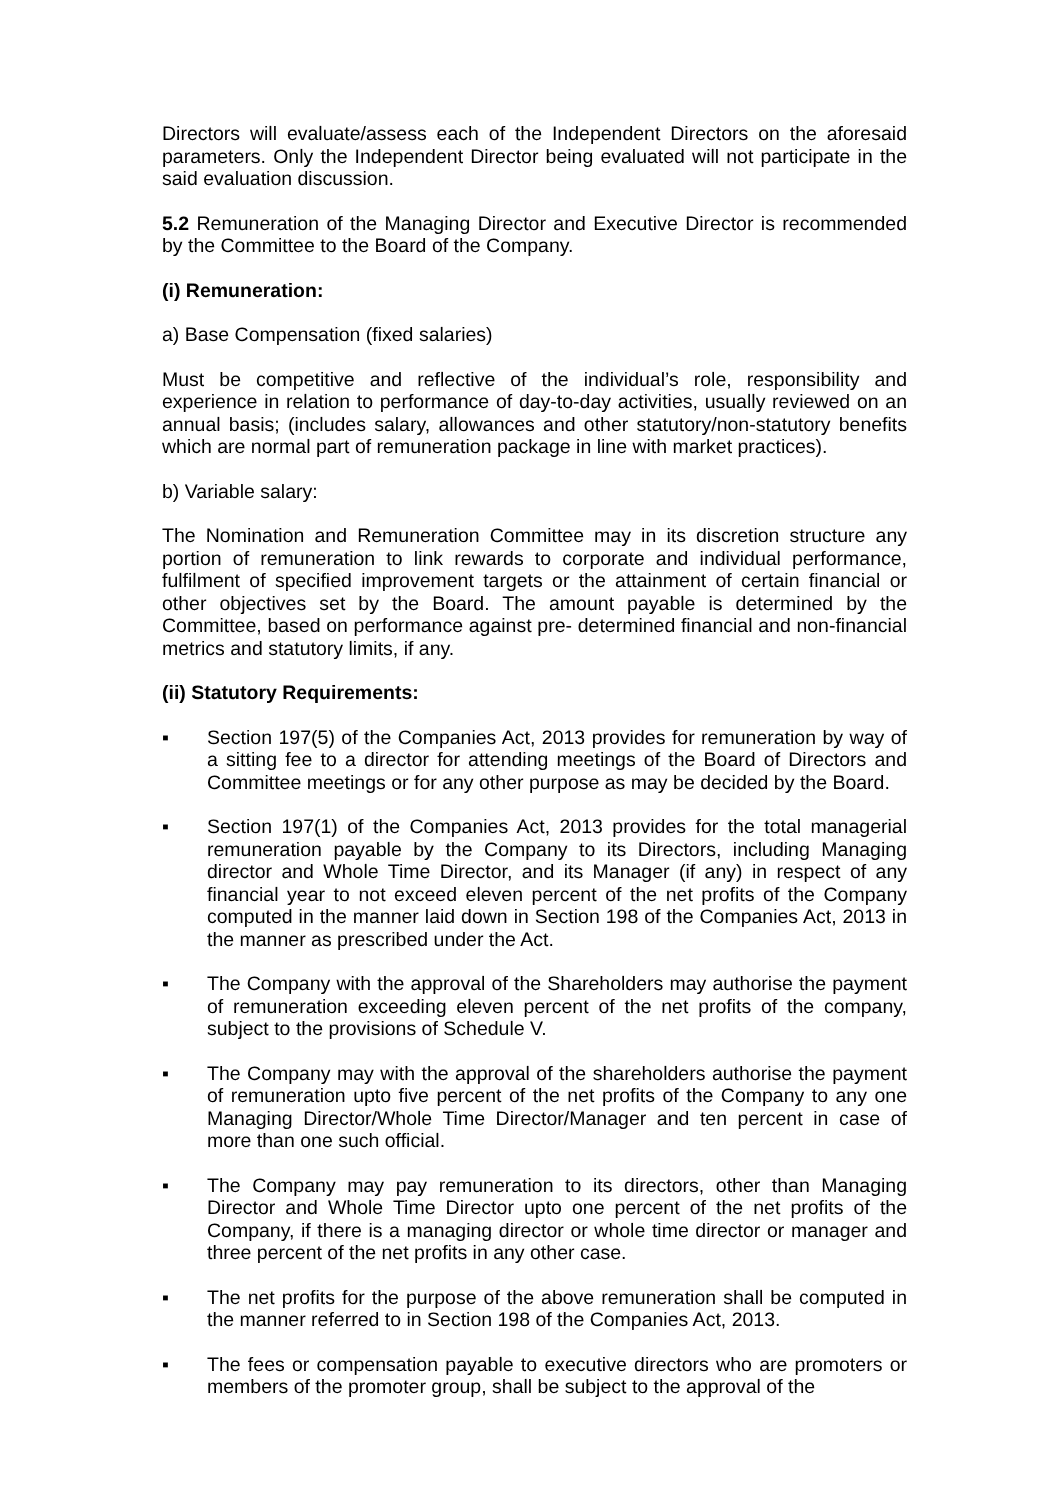Directors will evaluate/assess each of the Independent Directors on the aforesaid parameters. Only the Independent Director being evaluated will not participate in the said evaluation discussion.
5.2 Remuneration of the Managing Director and Executive Director is recommended by the Committee to the Board of the Company.
(i) Remuneration:
a) Base Compensation (fixed salaries)
Must be competitive and reflective of the individual’s role, responsibility and experience in relation to performance of day-to-day activities, usually reviewed on an annual basis; (includes salary, allowances and other statutory/non-statutory benefits which are normal part of remuneration package in line with market practices).
b) Variable salary:
The Nomination and Remuneration Committee may in its discretion structure any portion of remuneration to link rewards to corporate and individual performance, fulfilment of specified improvement targets or the attainment of certain financial or other objectives set by the Board. The amount payable is determined by the Committee, based on performance against pre- determined financial and non-financial metrics and statutory limits, if any.
(ii) Statutory Requirements:
▪ Section 197(5) of the Companies Act, 2013 provides for remuneration by way of a sitting fee to a director for attending meetings of the Board of Directors and Committee meetings or for any other purpose as may be decided by the Board.
▪ Section 197(1) of the Companies Act, 2013 provides for the total managerial remuneration payable by the Company to its Directors, including Managing director and Whole Time Director, and its Manager (if any) in respect of any financial year to not exceed eleven percent of the net profits of the Company computed in the manner laid down in Section 198 of the Companies Act, 2013 in the manner as prescribed under the Act.
▪ The Company with the approval of the Shareholders may authorise the payment of remuneration exceeding eleven percent of the net profits of the company, subject to the provisions of Schedule V.
▪ The Company may with the approval of the shareholders authorise the payment of remuneration upto five percent of the net profits of the Company to any one Managing Director/Whole Time Director/Manager and ten percent in case of more than one such official.
▪ The Company may pay remuneration to its directors, other than Managing Director and Whole Time Director upto one percent of the net profits of the Company, if there is a managing director or whole time director or manager and three percent of the net profits in any other case.
▪ The net profits for the purpose of the above remuneration shall be computed in the manner referred to in Section 198 of the Companies Act, 2013.
▪ The fees or compensation payable to executive directors who are promoters or members of the promoter group, shall be subject to the approval of the